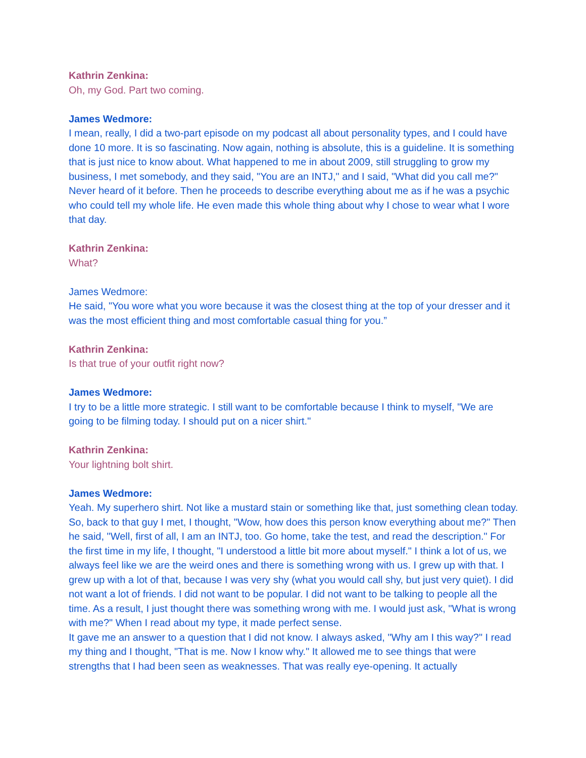Kathrin Zenkina:
Oh, my God. Part two coming.
James Wedmore:
I mean, really, I did a two-part episode on my podcast all about personality types, and I could have done 10 more. It is so fascinating. Now again, nothing is absolute, this is a guideline. It is something that is just nice to know about. What happened to me in about 2009, still struggling to grow my business, I met somebody, and they said, "You are an INTJ," and I said, "What did you call me?" Never heard of it before. Then he proceeds to describe everything about me as if he was a psychic who could tell my whole life. He even made this whole thing about why I chose to wear what I wore that day.
Kathrin Zenkina:
What?
James Wedmore:
He said, "You wore what you wore because it was the closest thing at the top of your dresser and it was the most efficient thing and most comfortable casual thing for you.”
Kathrin Zenkina:
Is that true of your outfit right now?
James Wedmore:
I try to be a little more strategic. I still want to be comfortable because I think to myself, "We are going to be filming today. I should put on a nicer shirt."
Kathrin Zenkina:
Your lightning bolt shirt.
James Wedmore:
Yeah. My superhero shirt. Not like a mustard stain or something like that, just something clean today. So, back to that guy I met, I thought, "Wow, how does this person know everything about me?" Then he said, "Well, first of all, I am an INTJ, too. Go home, take the test, and read the description." For the first time in my life, I thought, "I understood a little bit more about myself." I think a lot of us, we always feel like we are the weird ones and there is something wrong with us. I grew up with that. I grew up with a lot of that, because I was very shy (what you would call shy, but just very quiet). I did not want a lot of friends. I did not want to be popular. I did not want to be talking to people all the time. As a result, I just thought there was something wrong with me. I would just ask, "What is wrong with me?" When I read about my type, it made perfect sense.
It gave me an answer to a question that I did not know. I always asked, "Why am I this way?" I read my thing and I thought, "That is me. Now I know why." It allowed me to see things that were strengths that I had been seen as weaknesses. That was really eye-opening. It actually